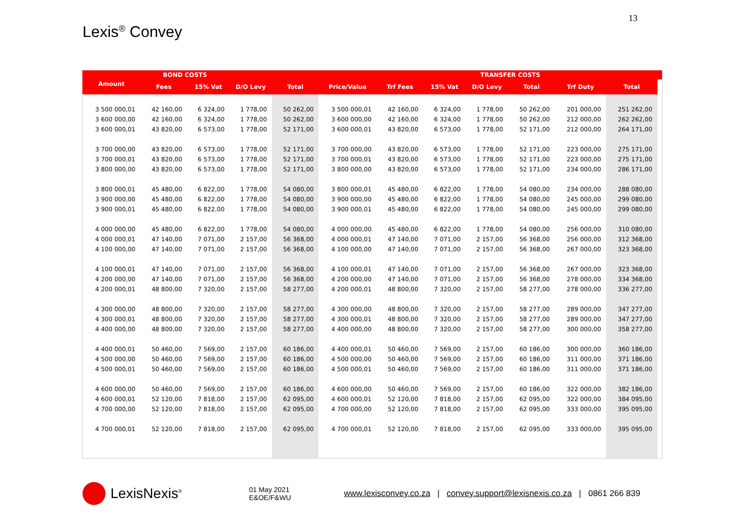13
Lexis<sup>®</sup> Convey
| | BOND COSTS | | | | | | | TRANSFER COSTS | | | | |
| --- | --- | --- | --- | --- | --- | --- | --- | --- | --- | --- | --- | --- |
| Amount | Fees | 15% Vat | D/O Levy | Total | Price/Value | Trf Fees | 15% Vat | D/O Levy | Total | Trf Duty | Total | |
| 3 500 000,01 | 42 160,00 | 6 324,00 | 1 778,00 | 50 262,00 | 3 500 000,01 | 42 160,00 | 6 324,00 | 1 778,00 | 50 262,00 | 201 000,00 | 251 262,00 | |
| 3 600 000,00 | 42 160,00 | 6 324,00 | 1 778,00 | 50 262,00 | 3 600 000,00 | 42 160,00 | 6 324,00 | 1 778,00 | 50 262,00 | 212 000,00 | 262 262,00 | |
| 3 600 000,01 | 43 820,00 | 6 573,00 | 1 778,00 | 52 171,00 | 3 600 000,01 | 43 820,00 | 6 573,00 | 1 778,00 | 52 171,00 | 212 000,00 | 264 171,00 | |
| 3 700 000,00 | 43 820,00 | 6 573,00 | 1 778,00 | 52 171,00 | 3 700 000,00 | 43 820,00 | 6 573,00 | 1 778,00 | 52 171,00 | 223 000,00 | 275 171,00 | |
| 3 700 000,01 | 43 820,00 | 6 573,00 | 1 778,00 | 52 171,00 | 3 700 000,01 | 43 820,00 | 6 573,00 | 1 778,00 | 52 171,00 | 223 000,00 | 275 171,00 | |
| 3 800 000,00 | 43 820,00 | 6 573,00 | 1 778,00 | 52 171,00 | 3 800 000,00 | 43 820,00 | 6 573,00 | 1 778,00 | 52 171,00 | 234 000,00 | 286 171,00 | |
| 3 800 000,01 | 45 480,00 | 6 822,00 | 1 778,00 | 54 080,00 | 3 800 000,01 | 45 480,00 | 6 822,00 | 1 778,00 | 54 080,00 | 234 000,00 | 288 080,00 | |
| 3 900 000,00 | 45 480,00 | 6 822,00 | 1 778,00 | 54 080,00 | 3 900 000,00 | 45 480,00 | 6 822,00 | 1 778,00 | 54 080,00 | 245 000,00 | 299 080,00 | |
| 3 900 000,01 | 45 480,00 | 6 822,00 | 1 778,00 | 54 080,00 | 3 900 000,01 | 45 480,00 | 6 822,00 | 1 778,00 | 54 080,00 | 245 000,00 | 299 080,00 | |
| 4 000 000,00 | 45 480,00 | 6 822,00 | 1 778,00 | 54 080,00 | 4 000 000,00 | 45 480,00 | 6 822,00 | 1 778,00 | 54 080,00 | 256 000,00 | 310 080,00 | |
| 4 000 000,01 | 47 140,00 | 7 071,00 | 2 157,00 | 56 368,00 | 4 000 000,01 | 47 140,00 | 7 071,00 | 2 157,00 | 56 368,00 | 256 000,00 | 312 368,00 | |
| 4 100 000,00 | 47 140,00 | 7 071,00 | 2 157,00 | 56 368,00 | 4 100 000,00 | 47 140,00 | 7 071,00 | 2 157,00 | 56 368,00 | 267 000,00 | 323 368,00 | |
| 4 100 000,01 | 47 140,00 | 7 071,00 | 2 157,00 | 56 368,00 | 4 100 000,01 | 47 140,00 | 7 071,00 | 2 157,00 | 56 368,00 | 267 000,00 | 323 368,00 | |
| 4 200 000,00 | 47 140,00 | 7 071,00 | 2 157,00 | 56 368,00 | 4 200 000,00 | 47 140,00 | 7 071,00 | 2 157,00 | 56 368,00 | 278 000,00 | 334 368,00 | |
| 4 200 000,01 | 48 800,00 | 7 320,00 | 2 157,00 | 58 277,00 | 4 200 000,01 | 48 800,00 | 7 320,00 | 2 157,00 | 58 277,00 | 278 000,00 | 336 277,00 | |
| 4 300 000,00 | 48 800,00 | 7 320,00 | 2 157,00 | 58 277,00 | 4 300 000,00 | 48 800,00 | 7 320,00 | 2 157,00 | 58 277,00 | 289 000,00 | 347 277,00 | |
| 4 300 000,01 | 48 800,00 | 7 320,00 | 2 157,00 | 58 277,00 | 4 300 000,01 | 48 800,00 | 7 320,00 | 2 157,00 | 58 277,00 | 289 000,00 | 347 277,00 | |
| 4 400 000,00 | 48 800,00 | 7 320,00 | 2 157,00 | 58 277,00 | 4 400 000,00 | 48 800,00 | 7 320,00 | 2 157,00 | 58 277,00 | 300 000,00 | 358 277,00 | |
| 4 400 000,01 | 50 460,00 | 7 569,00 | 2 157,00 | 60 186,00 | 4 400 000,01 | 50 460,00 | 7 569,00 | 2 157,00 | 60 186,00 | 300 000,00 | 360 186,00 | |
| 4 500 000,00 | 50 460,00 | 7 569,00 | 2 157,00 | 60 186,00 | 4 500 000,00 | 50 460,00 | 7 569,00 | 2 157,00 | 60 186,00 | 311 000,00 | 371 186,00 | |
| 4 500 000,01 | 50 460,00 | 7 569,00 | 2 157,00 | 60 186,00 | 4 500 000,01 | 50 460,00 | 7 569,00 | 2 157,00 | 60 186,00 | 311 000,00 | 371 186,00 | |
| 4 600 000,00 | 50 460,00 | 7 569,00 | 2 157,00 | 60 186,00 | 4 600 000,00 | 50 460,00 | 7 569,00 | 2 157,00 | 60 186,00 | 322 000,00 | 382 186,00 | |
| 4 600 000,01 | 52 120,00 | 7 818,00 | 2 157,00 | 62 095,00 | 4 600 000,01 | 52 120,00 | 7 818,00 | 2 157,00 | 62 095,00 | 322 000,00 | 384 095,00 | |
| 4 700 000,00 | 52 120,00 | 7 818,00 | 2 157,00 | 62 095,00 | 4 700 000,00 | 52 120,00 | 7 818,00 | 2 157,00 | 62 095,00 | 333 000,00 | 395 095,00 | |
| 4 700 000,01 | 52 120,00 | 7 818,00 | 2 157,00 | 62 095,00 | 4 700 000,01 | 52 120,00 | 7 818,00 | 2 157,00 | 62 095,00 | 333 000,00 | 395 095,00 | |
LexisNexis<sup>®</sup>
01 May 2021
E&OE/F&WU
www.lexisconvey.co.za | convey.support@lexisnexis.co.za | 0861 266 839